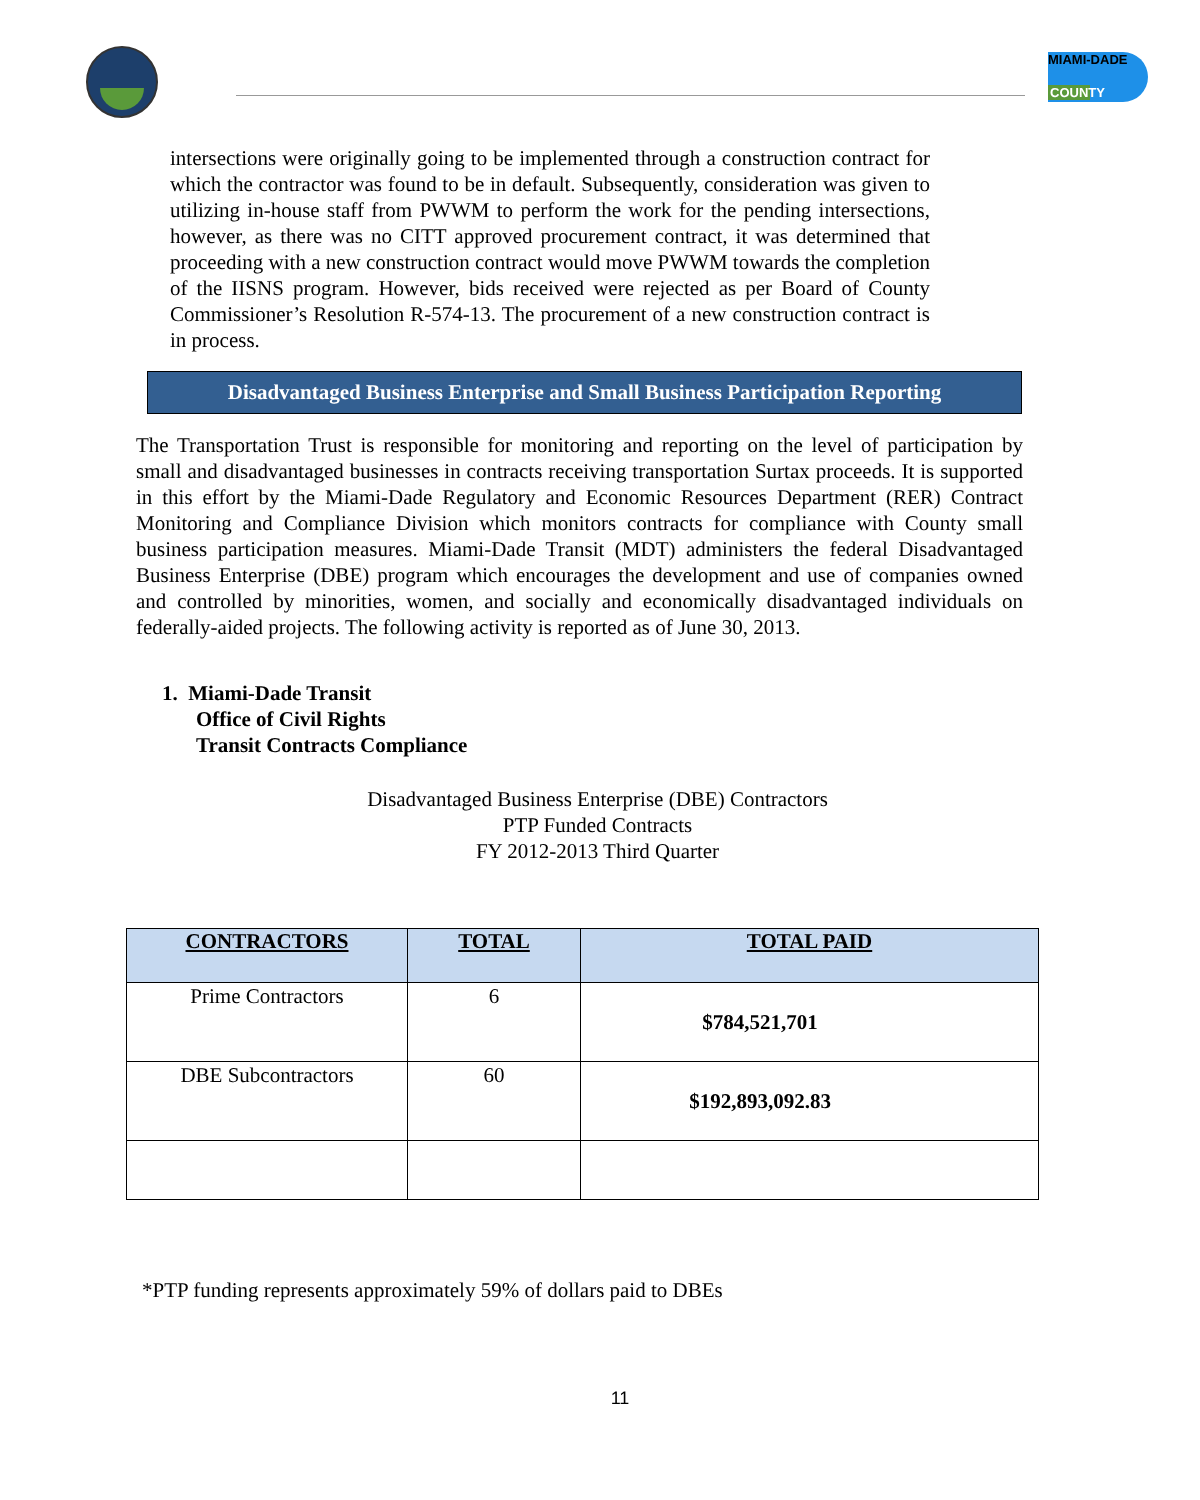MIAMI-DADE
COUNTY
intersections were originally going to be implemented through a construction contract for which the contractor was found to be in default. Subsequently, consideration was given to utilizing in-house staff from PWWM to perform the work for the pending intersections, however, as there was no CITT approved procurement contract, it was determined that proceeding with a new construction contract would move PWWM towards the completion of the IISNS program. However, bids received were rejected as per Board of County Commissioner’s Resolution R-574-13. The procurement of a new construction contract is in process.
Disadvantaged Business Enterprise and Small Business Participation Reporting
The Transportation Trust is responsible for monitoring and reporting on the level of participation by small and disadvantaged businesses in contracts receiving transportation Surtax proceeds. It is supported in this effort by the Miami-Dade Regulatory and Economic Resources Department (RER) Contract Monitoring and Compliance Division which monitors contracts for compliance with County small business participation measures. Miami-Dade Transit (MDT) administers the federal Disadvantaged Business Enterprise (DBE) program which encourages the development and use of companies owned and controlled by minorities, women, and socially and economically disadvantaged individuals on federally-aided projects. The following activity is reported as of June 30, 2013.
1. Miami-Dade Transit
Office of Civil Rights
Transit Contracts Compliance
Disadvantaged Business Enterprise (DBE) Contractors
PTP Funded Contracts
FY 2012-2013 Third Quarter
| CONTRACTORS | TOTAL | TOTAL PAID |
| --- | --- | --- |
| Prime Contractors | 6 | $784,521,701 |
| DBE Subcontractors | 60 | $192,893,092.83 |
*PTP funding represents approximately 59% of dollars paid to DBEs
11